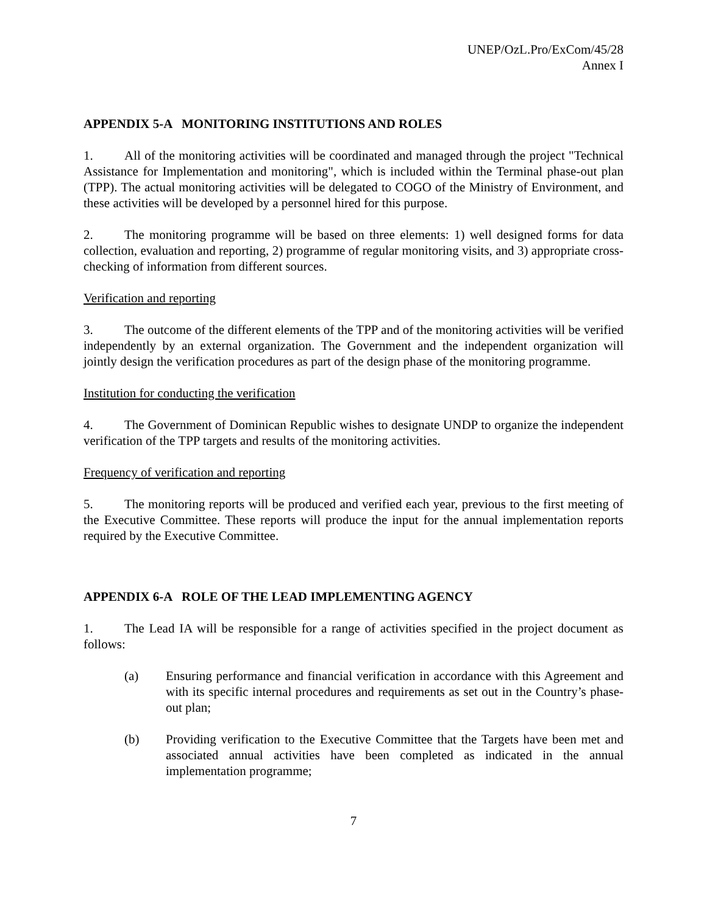UNEP/OzL.Pro/ExCom/45/28
Annex I
APPENDIX 5-A MONITORING INSTITUTIONS AND ROLES
1. All of the monitoring activities will be coordinated and managed through the project "Technical Assistance for Implementation and monitoring", which is included within the Terminal phase-out plan (TPP). The actual monitoring activities will be delegated to COGO of the Ministry of Environment, and these activities will be developed by a personnel hired for this purpose.
2. The monitoring programme will be based on three elements: 1) well designed forms for data collection, evaluation and reporting, 2) programme of regular monitoring visits, and 3) appropriate cross-checking of information from different sources.
Verification and reporting
3. The outcome of the different elements of the TPP and of the monitoring activities will be verified independently by an external organization. The Government and the independent organization will jointly design the verification procedures as part of the design phase of the monitoring programme.
Institution for conducting the verification
4. The Government of Dominican Republic wishes to designate UNDP to organize the independent verification of the TPP targets and results of the monitoring activities.
Frequency of verification and reporting
5. The monitoring reports will be produced and verified each year, previous to the first meeting of the Executive Committee. These reports will produce the input for the annual implementation reports required by the Executive Committee.
APPENDIX 6-A ROLE OF THE LEAD IMPLEMENTING AGENCY
1. The Lead IA will be responsible for a range of activities specified in the project document as follows:
(a) Ensuring performance and financial verification in accordance with this Agreement and with its specific internal procedures and requirements as set out in the Country’s phase-out plan;
(b) Providing verification to the Executive Committee that the Targets have been met and associated annual activities have been completed as indicated in the annual implementation programme;
7